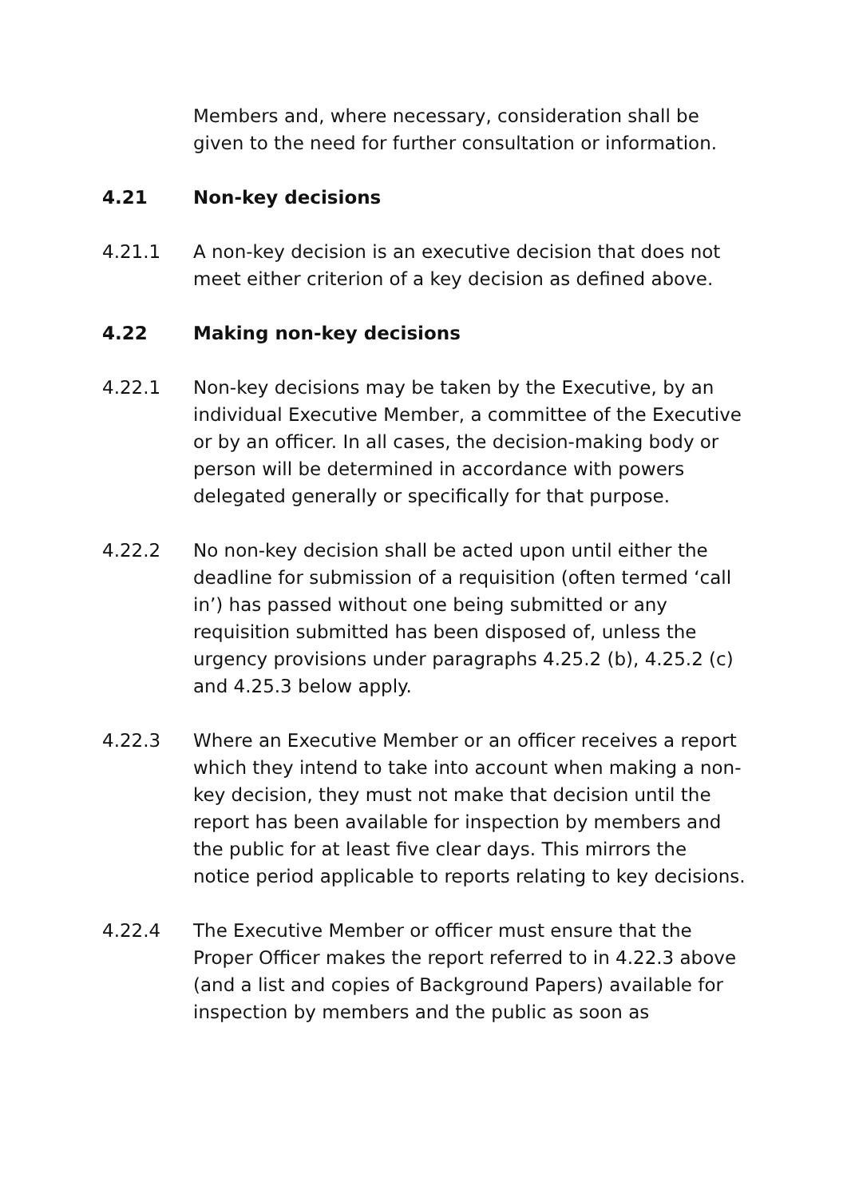Members and, where necessary, consideration shall be given to the need for further consultation or information.
4.21 Non-key decisions
4.21.1 A non-key decision is an executive decision that does not meet either criterion of a key decision as defined above.
4.22 Making non-key decisions
4.22.1 Non-key decisions may be taken by the Executive, by an individual Executive Member, a committee of the Executive or by an officer. In all cases, the decision-making body or person will be determined in accordance with powers delegated generally or specifically for that purpose.
4.22.2 No non-key decision shall be acted upon until either the deadline for submission of a requisition (often termed ‘call in’) has passed without one being submitted or any requisition submitted has been disposed of, unless the urgency provisions under paragraphs 4.25.2 (b), 4.25.2 (c) and 4.25.3 below apply.
4.22.3 Where an Executive Member or an officer receives a report which they intend to take into account when making a non-key decision, they must not make that decision until the report has been available for inspection by members and the public for at least five clear days. This mirrors the notice period applicable to reports relating to key decisions.
4.22.4 The Executive Member or officer must ensure that the Proper Officer makes the report referred to in 4.22.3 above (and a list and copies of Background Papers) available for inspection by members and the public as soon as